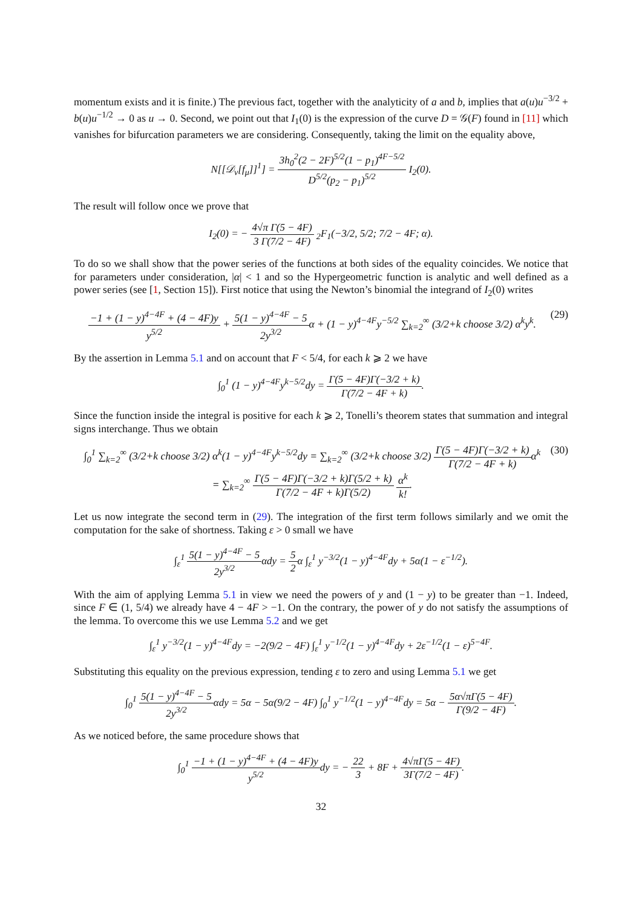momentum exists and it is finite.) The previous fact, together with the analyticity of a and b, implies that a(u)u<sup>−3/2</sup> + b(u)u<sup>−1/2</sup> → 0 as u → 0. Second, we point out that I<sub>1</sub>(0) is the expression of the curve D = 𝒢(F) found in [11] which vanishes for bifurcation parameters we are considering. Consequently, taking the limit on the equality above,
N[[𝒟<sub>ν</sub>[f<sub>μ</sub>]]<sup>1</sup>] = 3h<sub>0</sub><sup>2</sup>(2 − 2F)<sup>5/2</sup>(1 − p<sub>1</sub>)<sup>4F−5/2</sup> D<sup>5/2</sup>(p<sub>2</sub> − p<sub>1</sub>)<sup>5/2</sup> I<sub>2</sub>(0).
The result will follow once we prove that
I<sub>2</sub>(0) = − 4√π Γ(5 − 4F) 3 Γ(7/2 − 4F) <sub>2</sub>F<sub>1</sub>(−3/2, 5/2; 7/2 − 4F; α).
To do so we shall show that the power series of the functions at both sides of the equality coincides. We notice that for parameters under consideration, |α| < 1 and so the Hypergeometric function is analytic and well defined as a power series (see [1, Section 15]). First notice that using the Newton’s binomial the integrand of I<sub>2</sub>(0) writes
−1 + (1 − y)<sup>4−4F</sup> + (4 − 4F)y y<sup>5/2</sup> + 5(1 − y)<sup>4−4F</sup> − 5 2y<sup>3/2</sup>α + (1 − y)<sup>4−4F</sup>y<sup>−5/2</sup> ∑<sub>k=2</sub><sup>∞</sup> (3/2+k choose 3/2) α<sup>k</sup>y<sup>k</sup>. (29)
By the assertion in Lemma 5.1 and on account that F < 5/4, for each k ⩾ 2 we have
∫<sub>0</sub><sup>1</sup> (1 − y)<sup>4−4F</sup>y<sup>k−5/2</sup>dy = Γ(5 − 4F)Γ(−3/2 + k) Γ(7/2 − 4F + k).
Since the function inside the integral is positive for each k ⩾ 2, Tonelli’s theorem states that summation and integral signs interchange. Thus we obtain
∫<sub>0</sub><sup>1</sup> ∑<sub>k=2</sub><sup>∞</sup> (3/2+k choose 3/2) α<sup>k</sup>(1 − y)<sup>4−4F</sup>y<sup>k−5/2</sup>dy = ∑<sub>k=2</sub><sup>∞</sup> (3/2+k choose 3/2) Γ(5 − 4F)Γ(−3/2 + k) Γ(7/2 − 4F + k) α<sup>k</sup>
= ∑<sub>k=2</sub><sup>∞</sup> Γ(5 − 4F)Γ(−3/2 + k)Γ(5/2 + k) Γ(7/2 − 4F + k)Γ(5/2) α<sup>k</sup> k!. (30)
Let us now integrate the second term in (29). The integration of the first term follows similarly and we omit the computation for the sake of shortness. Taking ε > 0 small we have
∫<sub>ε</sub><sup>1</sup> 5(1 − y)<sup>4−4F</sup> − 5 2y<sup>3/2</sup>αdy = 5 2α ∫<sub>ε</sub><sup>1</sup> y<sup>−3/2</sup>(1 − y)<sup>4−4F</sup>dy + 5α(1 − ε<sup>−1/2</sup>).
With the aim of applying Lemma 5.1 in view we need the powers of y and (1 − y) to be greater than −1. Indeed, since F ∈ (1, 5/4) we already have 4 − 4F > −1. On the contrary, the power of y do not satisfy the assumptions of the lemma. To overcome this we use Lemma 5.2 and we get
∫<sub>ε</sub><sup>1</sup> y<sup>−3/2</sup>(1 − y)<sup>4−4F</sup>dy = −2(9/2 − 4F) ∫<sub>ε</sub><sup>1</sup> y<sup>−1/2</sup>(1 − y)<sup>4−4F</sup>dy + 2ε<sup>−1/2</sup>(1 − ε)<sup>5−4F</sup>.
Substituting this equality on the previous expression, tending ε to zero and using Lemma 5.1 we get
∫<sub>0</sub><sup>1</sup> 5(1 − y)<sup>4−4F</sup> − 5 2y<sup>3/2</sup>αdy = 5α − 5α(9/2 − 4F) ∫<sub>0</sub><sup>1</sup> y<sup>−1/2</sup>(1 − y)<sup>4−4F</sup>dy = 5α − 5α√πΓ(5 − 4F) Γ(9/2 − 4F).
As we noticed before, the same procedure shows that
∫<sub>0</sub><sup>1</sup> −1 + (1 − y)<sup>4−4F</sup> + (4 − 4F)y y<sup>5/2</sup>dy = − 22 3 + 8F + 4√πΓ(5 − 4F) 3Γ(7/2 − 4F).
32